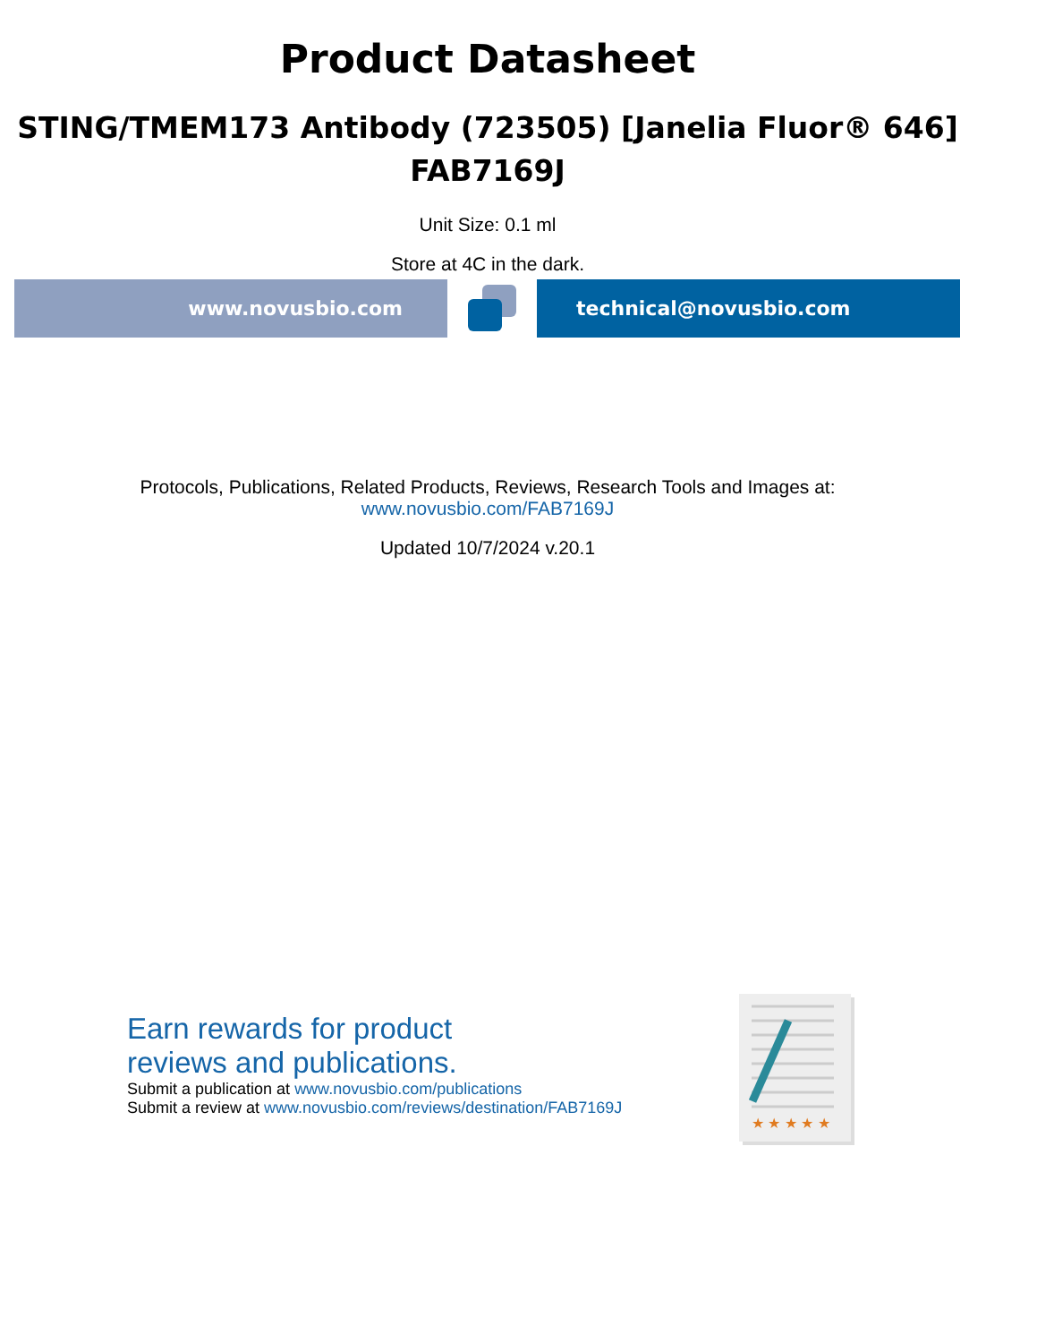Product Datasheet
STING/TMEM173 Antibody (723505) [Janelia Fluor® 646]
FAB7169J
Unit Size: 0.1 ml
Store at 4C in the dark.
www.novusbio.com technical@novusbio.com
Protocols, Publications, Related Products, Reviews, Research Tools and Images at:
www.novusbio.com/FAB7169J
Updated 10/7/2024 v.20.1
Earn rewards for product
reviews and publications.
Submit a publication at www.novusbio.com/publications
Submit a review at www.novusbio.com/reviews/destination/FAB7169J
★ ★ ★ ★ ★